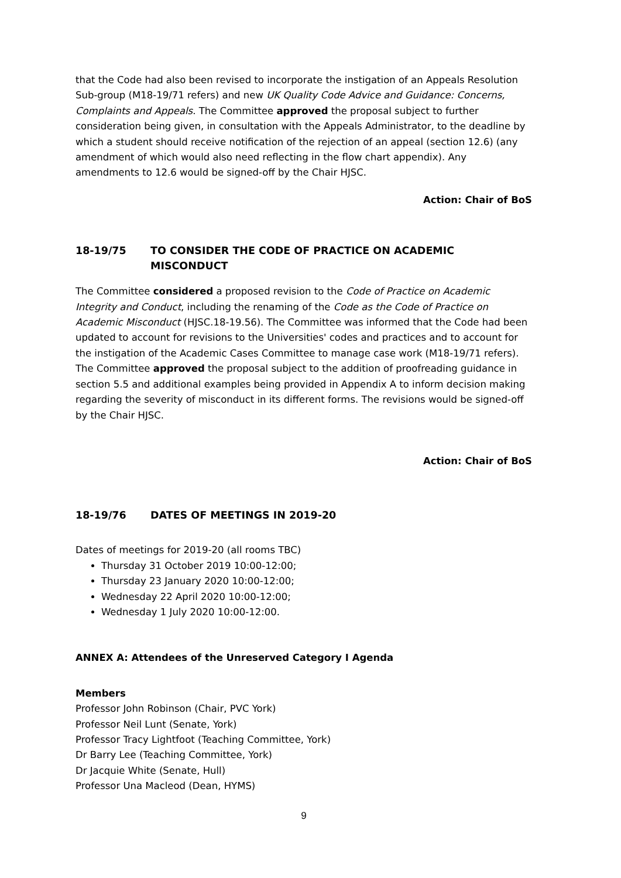that the Code had also been revised to incorporate the instigation of an Appeals Resolution Sub-group (M18-19/71 refers) and new UK Quality Code Advice and Guidance: Concerns, Complaints and Appeals. The Committee approved the proposal subject to further consideration being given, in consultation with the Appeals Administrator, to the deadline by which a student should receive notification of the rejection of an appeal (section 12.6) (any amendment of which would also need reflecting in the flow chart appendix). Any amendments to 12.6 would be signed-off by the Chair HJSC.
Action: Chair of BoS
18-19/75 TO CONSIDER THE CODE OF PRACTICE ON ACADEMIC MISCONDUCT
The Committee considered a proposed revision to the Code of Practice on Academic Integrity and Conduct, including the renaming of the Code as the Code of Practice on Academic Misconduct (HJSC.18-19.56). The Committee was informed that the Code had been updated to account for revisions to the Universities' codes and practices and to account for the instigation of the Academic Cases Committee to manage case work (M18-19/71 refers). The Committee approved the proposal subject to the addition of proofreading guidance in section 5.5 and additional examples being provided in Appendix A to inform decision making regarding the severity of misconduct in its different forms. The revisions would be signed-off by the Chair HJSC.
Action: Chair of BoS
18-19/76 DATES OF MEETINGS IN 2019-20
Dates of meetings for 2019-20 (all rooms TBC)
Thursday 31 October 2019 10:00-12:00;
Thursday 23 January 2020 10:00-12:00;
Wednesday 22 April 2020 10:00-12:00;
Wednesday 1 July 2020 10:00-12:00.
ANNEX A: Attendees of the Unreserved Category I Agenda
Members
Professor John Robinson (Chair, PVC York)
Professor Neil Lunt (Senate, York)
Professor Tracy Lightfoot (Teaching Committee, York)
Dr Barry Lee (Teaching Committee, York)
Dr Jacquie White (Senate, Hull)
Professor Una Macleod (Dean, HYMS)
9